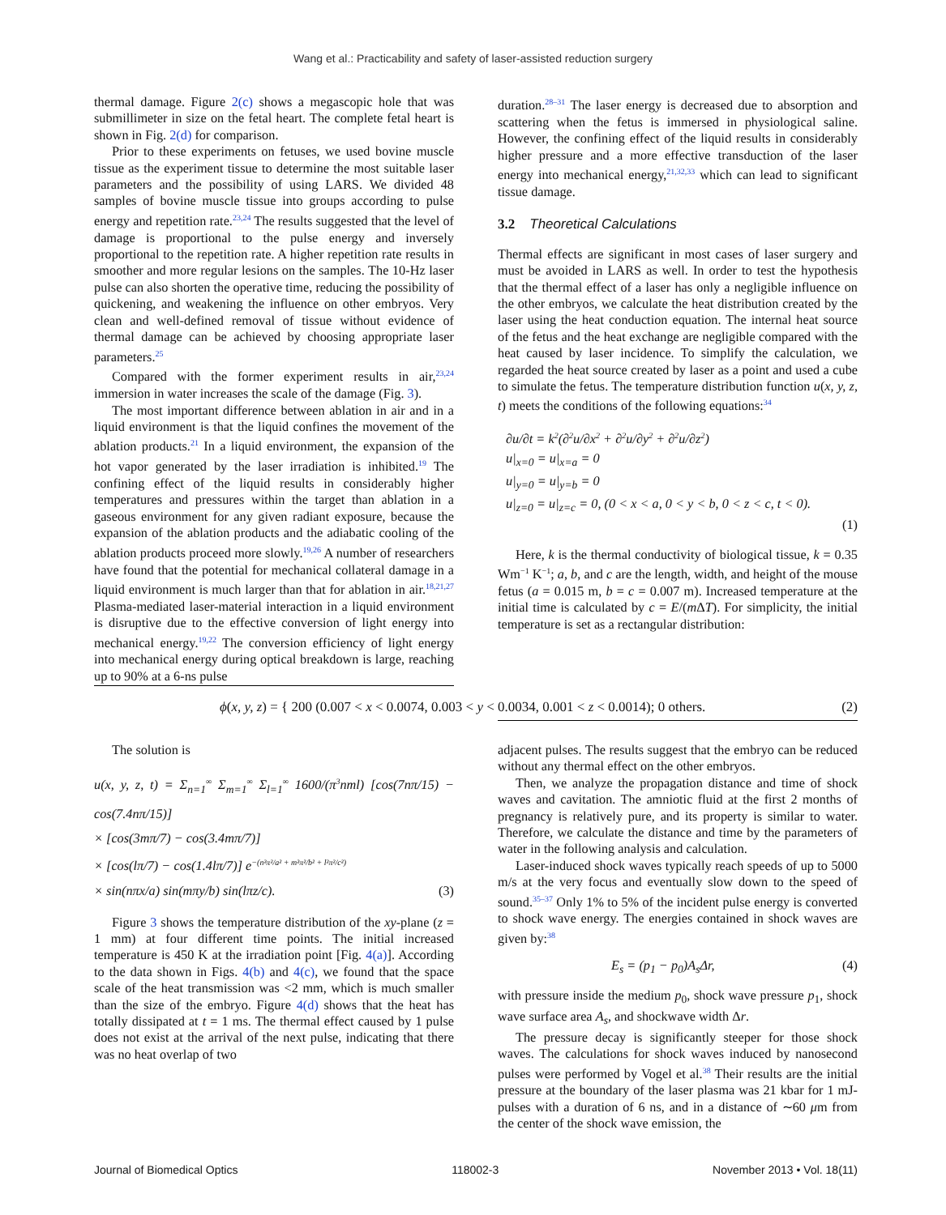Wang et al.: Practicability and safety of laser-assisted reduction surgery
thermal damage. Figure 2(c) shows a megascopic hole that was submillimeter in size on the fetal heart. The complete fetal heart is shown in Fig. 2(d) for comparison.
Prior to these experiments on fetuses, we used bovine muscle tissue as the experiment tissue to determine the most suitable laser parameters and the possibility of using LARS. We divided 48 samples of bovine muscle tissue into groups according to pulse energy and repetition rate.<sup>23,24</sup> The results suggested that the level of damage is proportional to the pulse energy and inversely proportional to the repetition rate. A higher repetition rate results in smoother and more regular lesions on the samples. The 10-Hz laser pulse can also shorten the operative time, reducing the possibility of quickening, and weakening the influence on other embryos. Very clean and well-defined removal of tissue without evidence of thermal damage can be achieved by choosing appropriate laser parameters.<sup>25</sup>
Compared with the former experiment results in air,<sup>23,24</sup> immersion in water increases the scale of the damage (Fig. 3).
The most important difference between ablation in air and in a liquid environment is that the liquid confines the movement of the ablation products.<sup>21</sup> In a liquid environment, the expansion of the hot vapor generated by the laser irradiation is inhibited.<sup>19</sup> The confining effect of the liquid results in considerably higher temperatures and pressures within the target than ablation in a gaseous environment for any given radiant exposure, because the expansion of the ablation products and the adiabatic cooling of the ablation products proceed more slowly.<sup>19,26</sup> A number of researchers have found that the potential for mechanical collateral damage in a liquid environment is much larger than that for ablation in air.<sup>18,21,27</sup> Plasma-mediated laser-material interaction in a liquid environment is disruptive due to the effective conversion of light energy into mechanical energy.<sup>19,22</sup> The conversion efficiency of light energy into mechanical energy during optical breakdown is large, reaching up to 90% at a 6-ns pulse
duration.<sup>28–31</sup> The laser energy is decreased due to absorption and scattering when the fetus is immersed in physiological saline. However, the confining effect of the liquid results in considerably higher pressure and a more effective transduction of the laser energy into mechanical energy,<sup>21,32,33</sup> which can lead to significant tissue damage.
3.2 Theoretical Calculations
Thermal effects are significant in most cases of laser surgery and must be avoided in LARS as well. In order to test the hypothesis that the thermal effect of a laser has only a negligible influence on the other embryos, we calculate the heat distribution created by the laser using the heat conduction equation. The internal heat source of the fetus and the heat exchange are negligible compared with the heat caused by laser incidence. To simplify the calculation, we regarded the heat source created by laser as a point and used a cube to simulate the fetus. The temperature distribution function u(x, y, z, t) meets the conditions of the following equations:<sup>34</sup>
∂u/∂t = k<sup>2</sup>(∂<sup>2</sup>u/∂x<sup>2</sup> + ∂<sup>2</sup>u/∂y<sup>2</sup> + ∂<sup>2</sup>u/∂z<sup>2</sup>)
u|<sub>x=0</sub> = u|<sub>x=a</sub> = 0
u|<sub>y=0</sub> = u|<sub>y=b</sub> = 0
u|<sub>z=0</sub> = u|<sub>z=c</sub> = 0, (0 < x < a, 0 < y < b, 0 < z < c, t < 0).
(1)
Here, k is the thermal conductivity of biological tissue, k = 0.35 Wm<sup>−1</sup> K<sup>−1</sup>; a, b, and c are the length, width, and height of the mouse fetus (a = 0.015 m, b = c = 0.007 m). Increased temperature at the initial time is calculated by c = E/(m ΔT). For simplicity, the initial temperature is set as a rectangular distribution:
ϕ(x, y, z) = { 200 (0.007 < x < 0.0074, 0.003 < y < 0.0034, 0.001 < z < 0.0014); 0 others. (2)
The solution is
u(x, y, z, t) = Σ<sub>n=1</sub><sup>∞</sup> Σ<sub>m=1</sub><sup>∞</sup> Σ<sub>l=1</sub><sup>∞</sup> 1600/(π<sup>3</sup>nml) [cos(7nπ/15) − cos(7.4nπ/15)]
× [cos(3mπ/7) − cos(3.4mπ/7)]
× [cos(lπ/7) − cos(1.4lπ/7)] e<sup>−(n²π²/a² + m²π²/b² + l²π²/c²)</sup>
× sin(nπx/a) sin(mπy/b) sin(lπz/c). (3)
Figure 3 shows the temperature distribution of the xy-plane (z = 1 mm) at four different time points. The initial increased temperature is 450 K at the irradiation point [Fig. 4(a)]. According to the data shown in Figs. 4(b) and 4(c), we found that the space scale of the heat transmission was <2 mm, which is much smaller than the size of the embryo. Figure 4(d) shows that the heat has totally dissipated at t = 1 ms. The thermal effect caused by 1 pulse does not exist at the arrival of the next pulse, indicating that there was no heat overlap of two
adjacent pulses. The results suggest that the embryo can be reduced without any thermal effect on the other embryos.
Then, we analyze the propagation distance and time of shock waves and cavitation. The amniotic fluid at the first 2 months of pregnancy is relatively pure, and its property is similar to water. Therefore, we calculate the distance and time by the parameters of water in the following analysis and calculation.
Laser-induced shock waves typically reach speeds of up to 5000 m/s at the very focus and eventually slow down to the speed of sound.<sup>35–37</sup> Only 1% to 5% of the incident pulse energy is converted to shock wave energy. The energies contained in shock waves are given by:<sup>38</sup>
E<sub>s</sub> = (p<sub>1</sub> − p<sub>0</sub>)A<sub>s</sub>Δr, (4)
with pressure inside the medium p<sub>0</sub>, shock wave pressure p<sub>1</sub>, shock wave surface area A<sub>s</sub>, and shockwave width Δr.
The pressure decay is significantly steeper for those shock waves. The calculations for shock waves induced by nanosecond pulses were performed by Vogel et al.<sup>38</sup> Their results are the initial pressure at the boundary of the laser plasma was 21 kbar for 1 mJ-pulses with a duration of 6 ns, and in a distance of ∼60 μm from the center of the shock wave emission, the
Journal of Biomedical Optics 118002-3 November 2013 • Vol. 18(11)